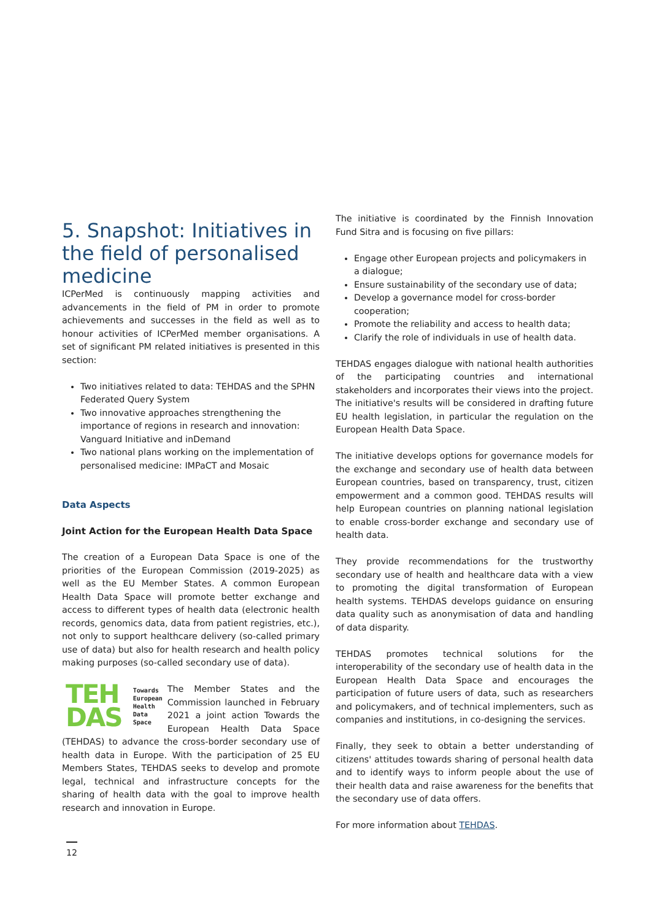5. Snapshot: Initiatives in the field of personalised medicine
ICPerMed is continuously mapping activities and advancements in the field of PM in order to promote achievements and successes in the field as well as to honour activities of ICPerMed member organisations. A set of significant PM related initiatives is presented in this section:
Two initiatives related to data: TEHDAS and the SPHN Federated Query System
Two innovative approaches strengthening the importance of regions in research and innovation: Vanguard Initiative and inDemand
Two national plans working on the implementation of personalised medicine: IMPaCT and Mosaic
Data Aspects
Joint Action for the European Health Data Space
The creation of a European Data Space is one of the priorities of the European Commission (2019-2025) as well as the EU Member States. A common European Health Data Space will promote better exchange and access to different types of health data (electronic health records, genomics data, data from patient registries, etc.), not only to support healthcare delivery (so-called primary use of data) but also for health research and health policy making purposes (so-called secondary use of data).
TEH
DAS Towards
European
Health
Data
Space
The Member States and the Commission launched in February 2021 a joint action Towards the European Health Data Space (TEHDAS) to advance the cross-border secondary use of health data in Europe. With the participation of 25 EU Members States, TEHDAS seeks to develop and promote legal, technical and infrastructure concepts for the sharing of health data with the goal to improve health research and innovation in Europe.
The initiative is coordinated by the Finnish Innovation Fund Sitra and is focusing on five pillars:
Engage other European projects and policymakers in a dialogue;
Ensure sustainability of the secondary use of data;
Develop a governance model for cross-border cooperation;
Promote the reliability and access to health data;
Clarify the role of individuals in use of health data.
TEHDAS engages dialogue with national health authorities of the participating countries and international stakeholders and incorporates their views into the project. The initiative's results will be considered in drafting future EU health legislation, in particular the regulation on the European Health Data Space.
The initiative develops options for governance models for the exchange and secondary use of health data between European countries, based on transparency, trust, citizen empowerment and a common good. TEHDAS results will help European countries on planning national legislation to enable cross-border exchange and secondary use of health data.
They provide recommendations for the trustworthy secondary use of health and healthcare data with a view to promoting the digital transformation of European health systems. TEHDAS develops guidance on ensuring data quality such as anonymisation of data and handling of data disparity.
TEHDAS promotes technical solutions for the interoperability of the secondary use of health data in the European Health Data Space and encourages the participation of future users of data, such as researchers and policymakers, and of technical implementers, such as companies and institutions, in co-designing the services.
Finally, they seek to obtain a better understanding of citizens' attitudes towards sharing of personal health data and to identify ways to inform people about the use of their health data and raise awareness for the benefits that the secondary use of data offers.
For more information about TEHDAS.
12